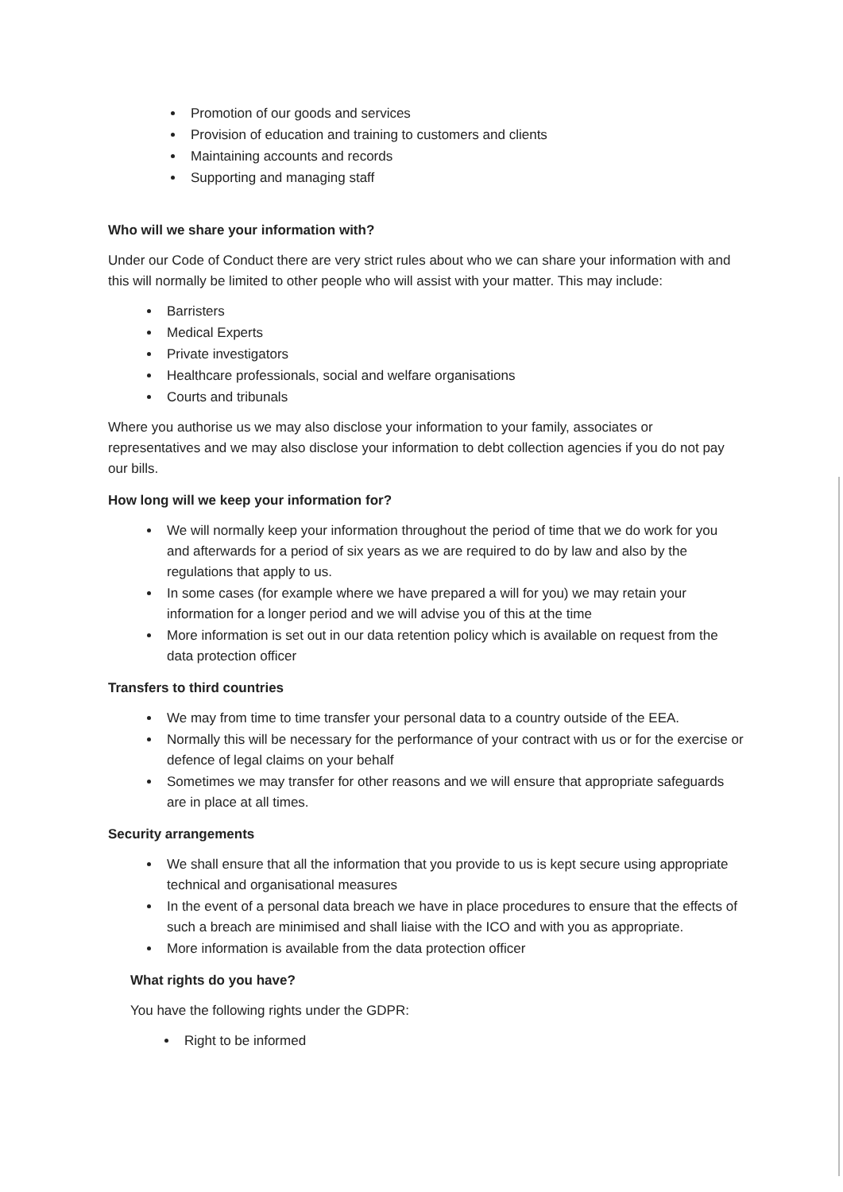Promotion of our goods and services
Provision of education and training to customers and clients
Maintaining accounts and records
Supporting and managing staff
Who will we share your information with?
Under our Code of Conduct there are very strict rules about who we can share your information with and this will normally be limited to other people who will assist with your matter. This may include:
Barristers
Medical Experts
Private investigators
Healthcare professionals, social and welfare organisations
Courts and tribunals
Where you authorise us we may also disclose your information to your family, associates or representatives and we may also disclose your information to debt collection agencies if you do not pay our bills.
How long will we keep your information for?
We will normally keep your information throughout the period of time that we do work for you and afterwards for a period of six years as we are required to do by law and also by the regulations that apply to us.
In some cases (for example where we have prepared a will for you) we may retain your information for a longer period and we will advise you of this at the time
More information is set out in our data retention policy which is available on request from the data protection officer
Transfers to third countries
We may from time to time transfer your personal data to a country outside of the EEA.
Normally this will be necessary for the performance of your contract with us or for the exercise or defence of legal claims on your behalf
Sometimes we may transfer for other reasons and we will ensure that appropriate safeguards are in place at all times.
Security arrangements
We shall ensure that all the information that you provide to us is kept secure using appropriate technical and organisational measures
In the event of a personal data breach we have in place procedures to ensure that the effects of such a breach are minimised and shall liaise with the ICO and with you as appropriate.
More information is available from the data protection officer
What rights do you have?
You have the following rights under the GDPR:
Right to be informed